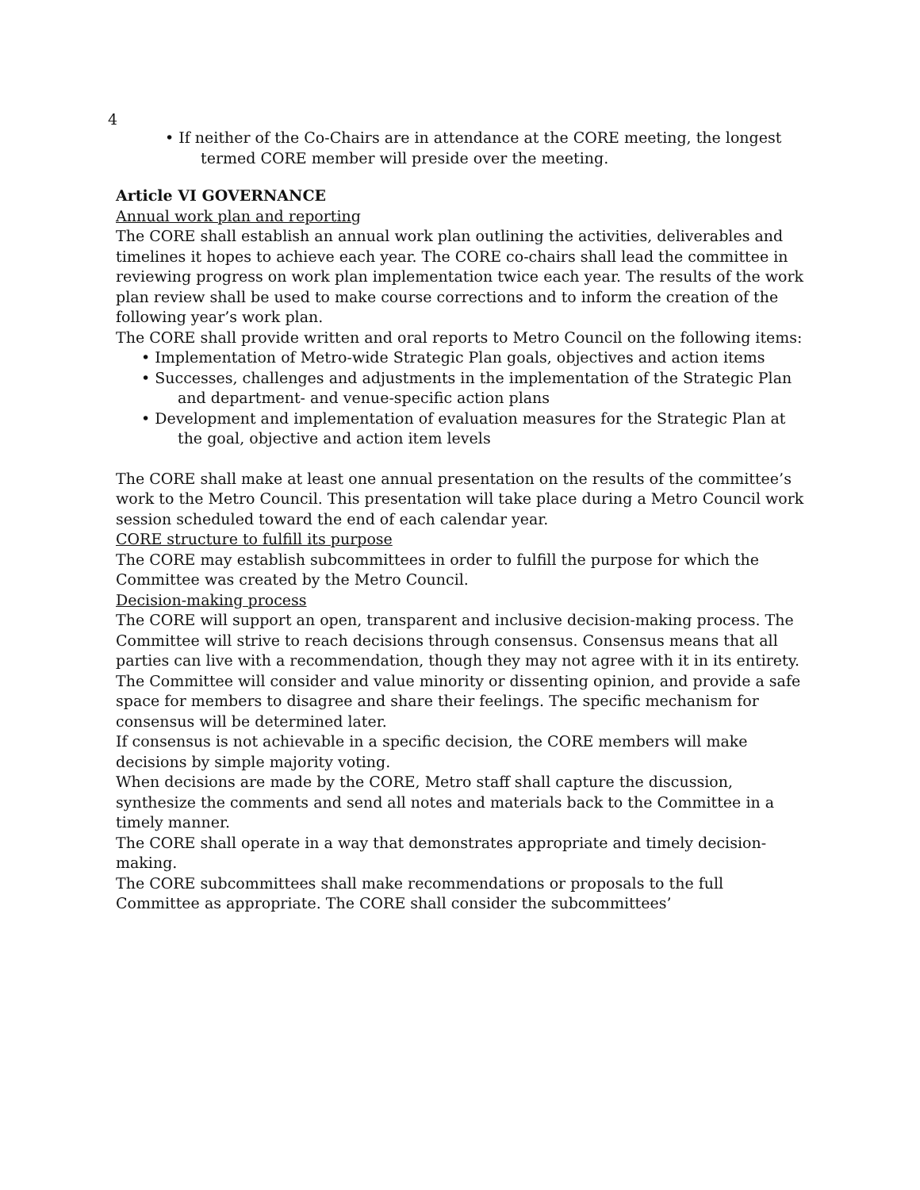4
• If neither of the Co-Chairs are in attendance at the CORE meeting, the longest termed CORE member will preside over the meeting.
Article VI GOVERNANCE
Annual work plan and reporting
The CORE shall establish an annual work plan outlining the activities, deliverables and timelines it hopes to achieve each year. The CORE co-chairs shall lead the committee in reviewing progress on work plan implementation twice each year. The results of the work plan review shall be used to make course corrections and to inform the creation of the following year’s work plan.
The CORE shall provide written and oral reports to Metro Council on the following items:
• Implementation of Metro-wide Strategic Plan goals, objectives and action items
• Successes, challenges and adjustments in the implementation of the Strategic Plan and department- and venue-specific action plans
• Development and implementation of evaluation measures for the Strategic Plan at the goal, objective and action item levels
The CORE shall make at least one annual presentation on the results of the committee’s work to the Metro Council. This presentation will take place during a Metro Council work session scheduled toward the end of each calendar year.
CORE structure to fulfill its purpose
The CORE may establish subcommittees in order to fulfill the purpose for which the Committee was created by the Metro Council.
Decision-making process
The CORE will support an open, transparent and inclusive decision-making process. The Committee will strive to reach decisions through consensus. Consensus means that all parties can live with a recommendation, though they may not agree with it in its entirety. The Committee will consider and value minority or dissenting opinion, and provide a safe space for members to disagree and share their feelings. The specific mechanism for consensus will be determined later.
If consensus is not achievable in a specific decision, the CORE members will make decisions by simple majority voting.
When decisions are made by the CORE, Metro staff shall capture the discussion, synthesize the comments and send all notes and materials back to the Committee in a timely manner.
The CORE shall operate in a way that demonstrates appropriate and timely decision-making.
The CORE subcommittees shall make recommendations or proposals to the full Committee as appropriate. The CORE shall consider the subcommittees’